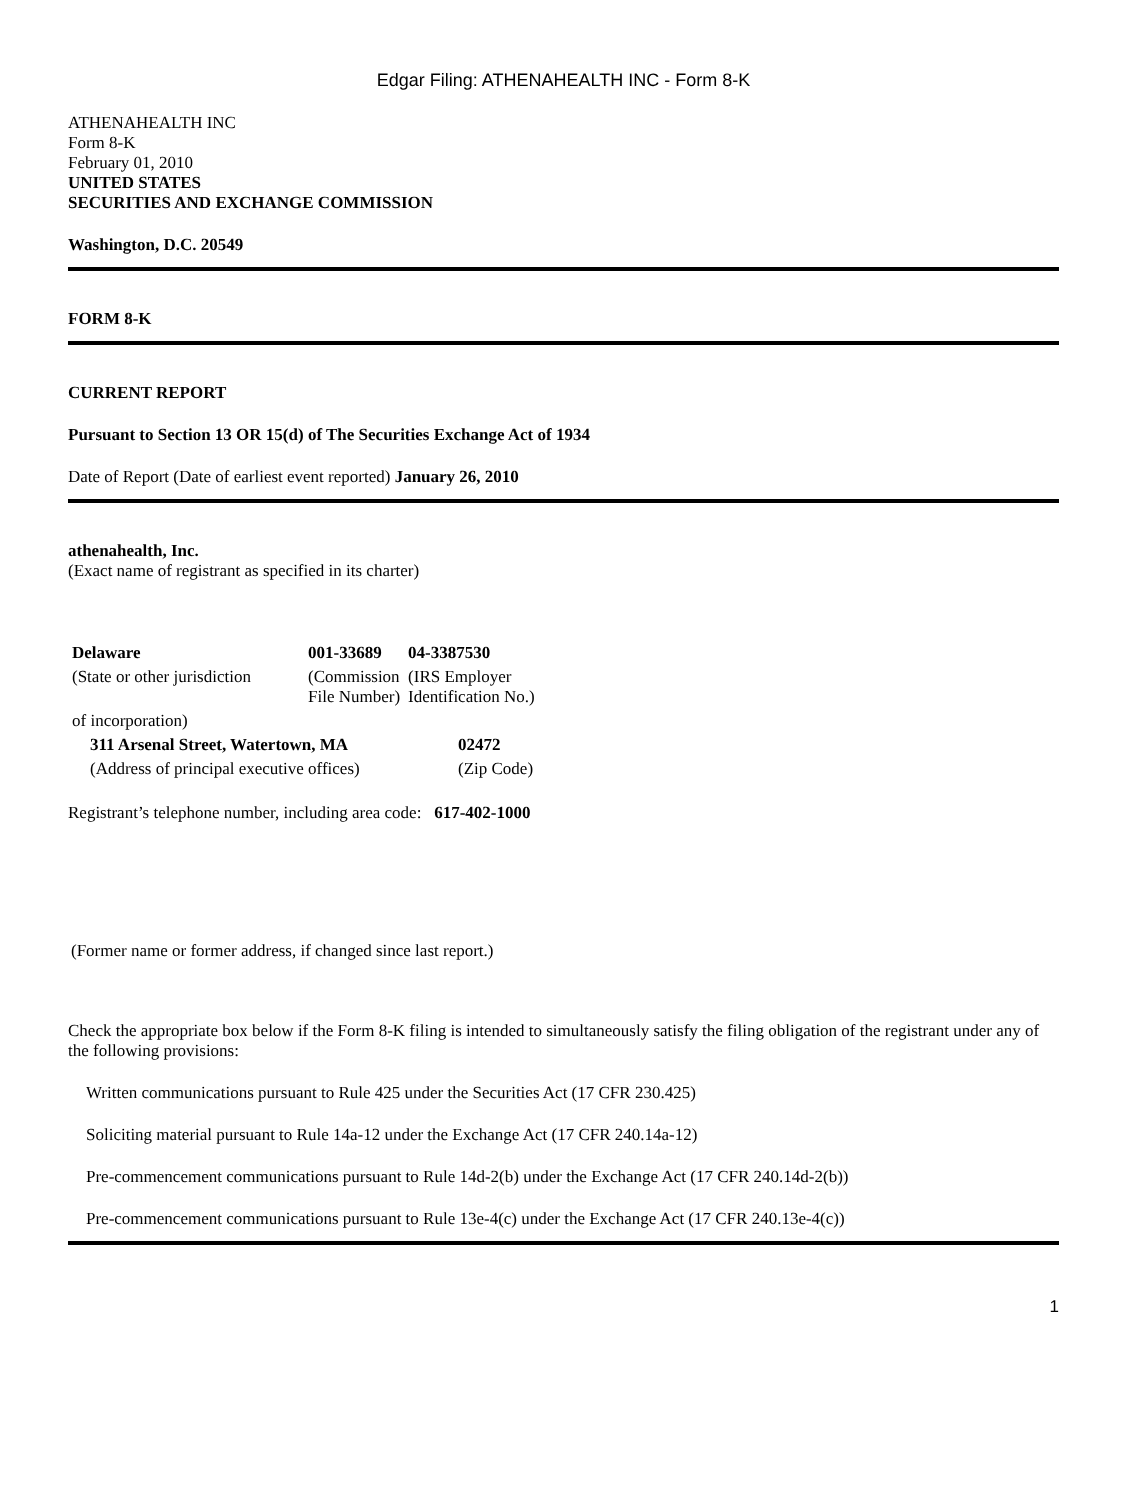Edgar Filing: ATHENAHEALTH INC - Form 8-K
ATHENAHEALTH INC
Form 8-K
February 01, 2010
UNITED STATES
SECURITIES AND EXCHANGE COMMISSION
Washington, D.C. 20549
FORM 8-K
CURRENT REPORT
Pursuant to Section 13 OR 15(d) of The Securities Exchange Act of 1934
Date of Report (Date of earliest event reported) January 26, 2010
athenahealth, Inc.
(Exact name of registrant as specified in its charter)
| Delaware | 001-33689 | 04-3387530 |
| (State or other jurisdiction | (Commission File Number) | (IRS Employer Identification No.) |
| of incorporation) | | |
| 311 Arsenal Street, Watertown, MA | 02472 |
| (Address of principal executive offices) | (Zip Code) |
Registrant’s telephone number, including area code: 617-402-1000
(Former name or former address, if changed since last report.)
Check the appropriate box below if the Form 8-K filing is intended to simultaneously satisfy the filing obligation of the registrant under any of the following provisions:
Written communications pursuant to Rule 425 under the Securities Act (17 CFR 230.425)
Soliciting material pursuant to Rule 14a-12 under the Exchange Act (17 CFR 240.14a-12)
Pre-commencement communications pursuant to Rule 14d-2(b) under the Exchange Act (17 CFR 240.14d-2(b))
Pre-commencement communications pursuant to Rule 13e-4(c) under the Exchange Act (17 CFR 240.13e-4(c))
1